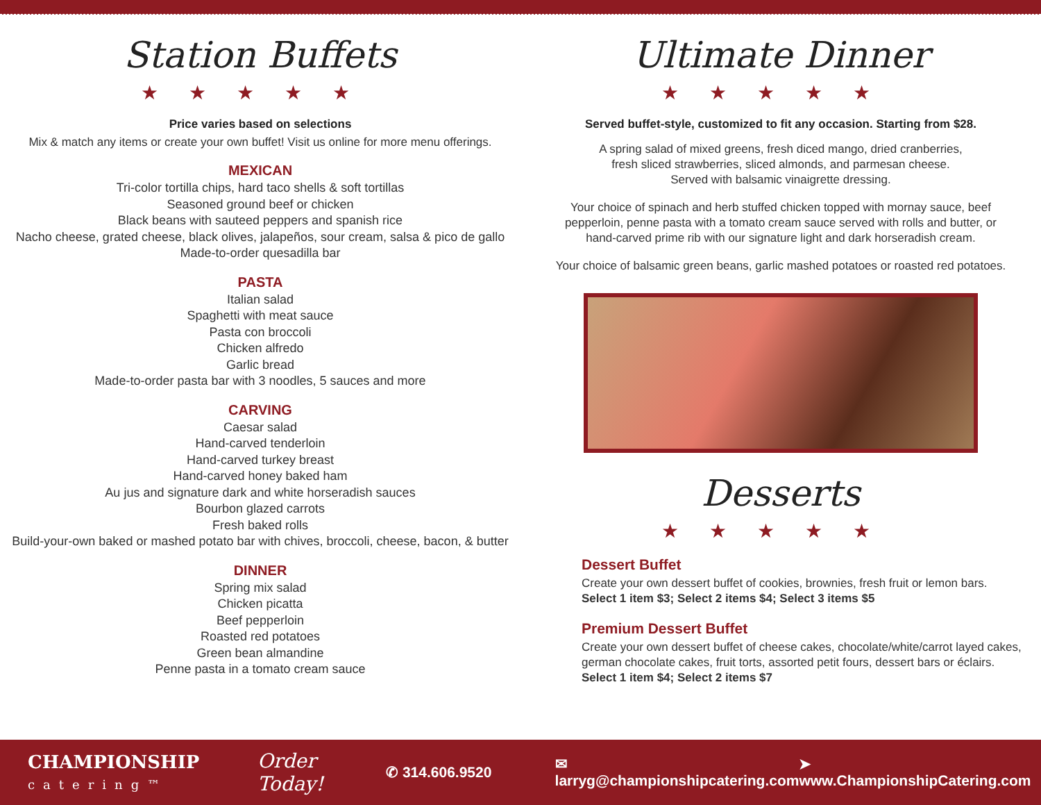Station Buffets
★★★★★
Price varies based on selections
Mix & match any items or create your own buffet! Visit us online for more menu offerings.
MEXICAN
Tri-color tortilla chips, hard taco shells & soft tortillas
Seasoned ground beef or chicken
Black beans with sauteed peppers and spanish rice
Nacho cheese, grated cheese, black olives, jalapeños, sour cream, salsa & pico de gallo
Made-to-order quesadilla bar
PASTA
Italian salad
Spaghetti with meat sauce
Pasta con broccoli
Chicken alfredo
Garlic bread
Made-to-order pasta bar with 3 noodles, 5 sauces and more
CARVING
Caesar salad
Hand-carved tenderloin
Hand-carved turkey breast
Hand-carved honey baked ham
Au jus and signature dark and white horseradish sauces
Bourbon glazed carrots
Fresh baked rolls
Build-your-own baked or mashed potato bar with chives, broccoli, cheese, bacon, & butter
DINNER
Spring mix salad
Chicken picatta
Beef pepperloin
Roasted red potatoes
Green bean almandine
Penne pasta in a tomato cream sauce
Ultimate Dinner
★★★★★
Served buffet-style, customized to fit any occasion. Starting from $28.
A spring salad of mixed greens, fresh diced mango, dried cranberries,
fresh sliced strawberries, sliced almonds, and parmesan cheese.
Served with balsamic vinaigrette dressing.
Your choice of spinach and herb stuffed chicken topped with mornay sauce, beef
pepperloin, penne pasta with a tomato cream sauce served with rolls and butter, or
hand-carved prime rib with our signature light and dark horseradish cream.
Your choice of balsamic green beans, garlic mashed potatoes or roasted red potatoes.
Desserts
★★★★★
Dessert Buffet
Create your own dessert buffet of cookies, brownies, fresh fruit or lemon bars.
Select 1 item $3; Select 2 items $4; Select 3 items $5
Premium Dessert Buffet
Create your own dessert buffet of cheese cakes, chocolate/white/carrot layed cakes,
german chocolate cakes, fruit torts, assorted petit fours, dessert bars or éclairs.
Select 1 item $4; Select 2 items $7
CHAMPIONSHIP
catering™
Order Today! ✆ 314.606.9520 ✉ larryg@championshipcatering.com ➤ www.ChampionshipCatering.com